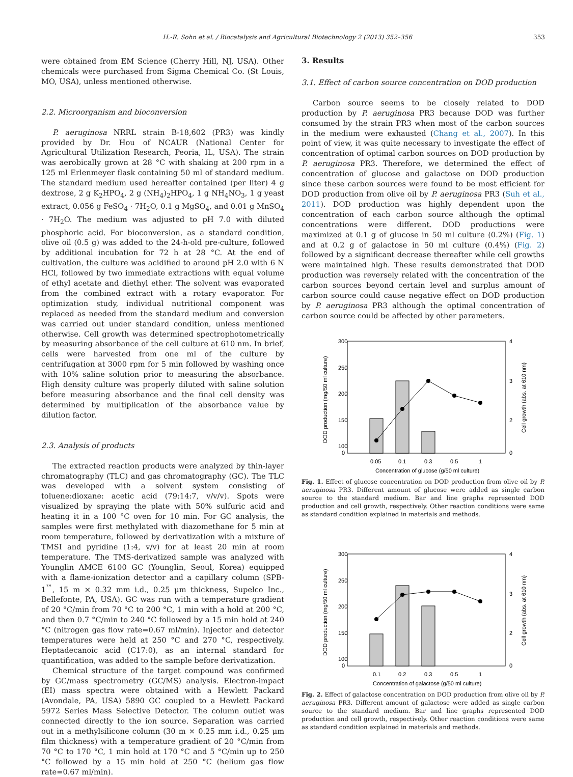H.-R. Sohn et al. / Biocatalysis and Agricultural Biotechnology 2 (2013) 352–356 353
were obtained from EM Science (Cherry Hill, NJ, USA). Other chemicals were purchased from Sigma Chemical Co. (St Louis, MO, USA), unless mentioned otherwise.
2.2. Microorganism and bioconversion
P. aeruginosa NRRL strain B-18,602 (PR3) was kindly provided by Dr. Hou of NCAUR (National Center for Agricultural Utilization Research, Peoria, IL, USA). The strain was aerobically grown at 28 °C with shaking at 200 rpm in a 125 ml Erlenmeyer flask containing 50 ml of standard medium. The standard medium used hereafter contained (per liter) 4 g dextrose, 2 g K<sub>2</sub>HPO<sub>4</sub>, 2 g (NH<sub>4</sub>)<sub>2</sub>HPO<sub>4</sub>, 1 g NH<sub>4</sub>NO<sub>3</sub>, 1 g yeast extract, 0.056 g FeSO<sub>4</sub> · 7H<sub>2</sub>O, 0.1 g MgSO<sub>4</sub>, and 0.01 g MnSO<sub>4</sub> · 7H<sub>2</sub>O. The medium was adjusted to pH 7.0 with diluted phosphoric acid. For bioconversion, as a standard condition, olive oil (0.5 g) was added to the 24-h-old pre-culture, followed by additional incubation for 72 h at 28 °C. At the end of cultivation, the culture was acidified to around pH 2.0 with 6 N HCl, followed by two immediate extractions with equal volume of ethyl acetate and diethyl ether. The solvent was evaporated from the combined extract with a rotary evaporator. For optimization study, individual nutritional component was replaced as needed from the standard medium and conversion was carried out under standard condition, unless mentioned otherwise. Cell growth was determined spectrophotometrically by measuring absorbance of the cell culture at 610 nm. In brief, cells were harvested from one ml of the culture by centrifugation at 3000 rpm for 5 min followed by washing once with 10% saline solution prior to measuring the absorbance. High density culture was properly diluted with saline solution before measuring absorbance and the final cell density was determined by multiplication of the absorbance value by dilution factor.
2.3. Analysis of products
The extracted reaction products were analyzed by thin-layer chromatography (TLC) and gas chromatography (GC). The TLC was developed with a solvent system consisting of toluene:dioxane: acetic acid (79:14:7, v/v/v). Spots were visualized by spraying the plate with 50% sulfuric acid and heating it in a 100 °C oven for 10 min. For GC analysis, the samples were first methylated with diazomethane for 5 min at room temperature, followed by derivatization with a mixture of TMSI and pyridine (1:4, v/v) for at least 20 min at room temperature. The TMS-derivatized sample was analyzed with Younglin AMCE 6100 GC (Younglin, Seoul, Korea) equipped with a flame-ionization detector and a capillary column (SPB-1<sup>™</sup>, 15 m × 0.32 mm i.d., 0.25 μm thickness, Supelco Inc., Bellefonte, PA, USA). GC was run with a temperature gradient of 20 °C/min from 70 °C to 200 °C, 1 min with a hold at 200 °C, and then 0.7 °C/min to 240 °C followed by a 15 min hold at 240 °C (nitrogen gas flow rate=0.67 ml/min). Injector and detector temperatures were held at 250 °C and 270 °C, respectively. Heptadecanoic acid (C17:0), as an internal standard for quantification, was added to the sample before derivatization.
Chemical structure of the target compound was confirmed by GC/mass spectrometry (GC/MS) analysis. Electron-impact (EI) mass spectra were obtained with a Hewlett Packard (Avondale, PA, USA) 5890 GC coupled to a Hewlett Packard 5972 Series Mass Selective Detector. The column outlet was connected directly to the ion source. Separation was carried out in a methylsilicone column (30 m × 0.25 mm i.d., 0.25 μm film thickness) with a temperature gradient of 20 °C/min from 70 °C to 170 °C, 1 min hold at 170 °C and 5 °C/min up to 250 °C followed by a 15 min hold at 250 °C (helium gas flow rate=0.67 ml/min).
3. Results
3.1. Effect of carbon source concentration on DOD production
Carbon source seems to be closely related to DOD production by P. aeruginosa PR3 because DOD was further consumed by the strain PR3 when most of the carbon sources in the medium were exhausted (Chang et al., 2007). In this point of view, it was quite necessary to investigate the effect of concentration of optimal carbon sources on DOD production by P. aeruginosa PR3. Therefore, we determined the effect of concentration of glucose and galactose on DOD production since these carbon sources were found to be most efficient for DOD production from olive oil by P. aeruginosa PR3 (Suh et al., 2011). DOD production was highly dependent upon the concentration of each carbon source although the optimal concentrations were different. DOD productions were maximized at 0.1 g of glucose in 50 ml culture (0.2%) (Fig. 1) and at 0.2 g of galactose in 50 ml culture (0.4%) (Fig. 2) followed by a significant decrease thereafter while cell growths were maintained high. These results demonstrated that DOD production was reversely related with the concentration of the carbon sources beyond certain level and surplus amount of carbon source could cause negative effect on DOD production by P. aeruginosa PR3 although the optimal concentration of carbon source could be affected by other parameters.
300
250
200
150
100
0
4
3
2
0
0.05
0.1
0.3
0.5
1
Concentration of glucose (g/50 ml culture)
DOD production (mg/50 ml culture)
Cell growth (abs. at 610 nm)
Fig. 1. Effect of glucose concentration on DOD production from olive oil by P. aeruginosa PR3. Different amount of glucose were added as single carbon source to the standard medium. Bar and line graphs represented DOD production and cell growth, respectively. Other reaction conditions were same as standard condition explained in materials and methods.
300
250
200
150
100
0
4
3
2
0
0.1
0.2
0.3
0.5
1
Concentration of galactose (g/50 ml culture)
DOD production (mg/50 ml culture)
Cell growth (abs. at 610 nm)
Fig. 2. Effect of galactose concentration on DOD production from olive oil by P. aeruginosa PR3. Different amount of galactose were added as single carbon source to the standard medium. Bar and line graphs represented DOD production and cell growth, respectively. Other reaction conditions were same as standard condition explained in materials and methods.